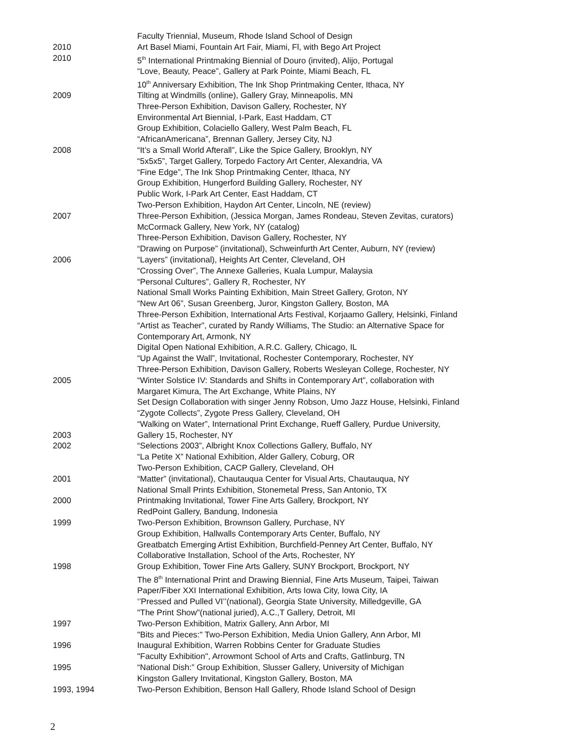Faculty Triennial, Museum, Rhode Island School of Design
2010 Art Basel Miami, Fountain Art Fair, Miami, Fl, with Bego Art Project
2010 5<sup>th</sup> International Printmaking Biennial of Douro (invited), Alijo, Portugal
“Love, Beauty, Peace”, Gallery at Park Pointe, Miami Beach, FL
10<sup>th</sup> Anniversary Exhibition, The Ink Shop Printmaking Center, Ithaca, NY
2009 Tilting at Windmills (online), Gallery Gray, Minneapolis, MN
Three-Person Exhibition, Davison Gallery, Rochester, NY
Environmental Art Biennial, I-Park, East Haddam, CT
Group Exhibition, Colaciello Gallery, West Palm Beach, FL
“AfricanAmericana”, Brennan Gallery, Jersey City, NJ
2008 “It’s a Small World Afterall”, Like the Spice Gallery, Brooklyn, NY
“5x5x5”, Target Gallery, Torpedo Factory Art Center, Alexandria, VA
“Fine Edge”, The Ink Shop Printmaking Center, Ithaca, NY
Group Exhibition, Hungerford Building Gallery, Rochester, NY
Public Work, I-Park Art Center, East Haddam, CT
Two-Person Exhibition, Haydon Art Center, Lincoln, NE (review)
2007 Three-Person Exhibition, (Jessica Morgan, James Rondeau, Steven Zevitas, curators)
McCormack Gallery, New York, NY (catalog)
Three-Person Exhibition, Davison Gallery, Rochester, NY
“Drawing on Purpose” (invitational), Schweinfurth Art Center, Auburn, NY (review)
2006 “Layers” (invitational), Heights Art Center, Cleveland, OH
“Crossing Over”, The Annexe Galleries, Kuala Lumpur, Malaysia
“Personal Cultures”, Gallery R, Rochester, NY
National Small Works Painting Exhibition, Main Street Gallery, Groton, NY
“New Art 06”, Susan Greenberg, Juror, Kingston Gallery, Boston, MA
Three-Person Exhibition, International Arts Festival, Korjaamo Gallery, Helsinki, Finland
“Artist as Teacher”, curated by Randy Williams, The Studio: an Alternative Space for
Contemporary Art, Armonk, NY
Digital Open National Exhibition, A.R.C. Gallery, Chicago, IL
“Up Against the Wall”, Invitational, Rochester Contemporary, Rochester, NY
Three-Person Exhibition, Davison Gallery, Roberts Wesleyan College, Rochester, NY
2005 “Winter Solstice IV: Standards and Shifts in Contemporary Art”, collaboration with
Margaret Kimura, The Art Exchange, White Plains, NY
Set Design Collaboration with singer Jenny Robson, Umo Jazz House, Helsinki, Finland
“Zygote Collects”, Zygote Press Gallery, Cleveland, OH
“Walking on Water”, International Print Exchange, Rueff Gallery, Purdue University,
2003 Gallery 15, Rochester, NY
2002 “Selections 2003”, Albright Knox Collections Gallery, Buffalo, NY
“La Petite X” National Exhibition, Alder Gallery, Coburg, OR
Two-Person Exhibition, CACP Gallery, Cleveland, OH
2001 “Matter” (invitational), Chautauqua Center for Visual Arts, Chautauqua, NY
National Small Prints Exhibition, Stonemetal Press, San Antonio, TX
2000 Printmaking Invitational, Tower Fine Arts Gallery, Brockport, NY
RedPoint Gallery, Bandung, Indonesia
1999 Two-Person Exhibition, Brownson Gallery, Purchase, NY
Group Exhibition, Hallwalls Contemporary Arts Center, Buffalo, NY
Greatbatch Emerging Artist Exhibition, Burchfield-Penney Art Center, Buffalo, NY
Collaborative Installation, School of the Arts, Rochester, NY
1998 Group Exhibition, Tower Fine Arts Gallery, SUNY Brockport, Brockport, NY
The 8<sup>th</sup> International Print and Drawing Biennial, Fine Arts Museum, Taipei, Taiwan
Paper/Fiber XXI International Exhibition, Arts Iowa City, Iowa City, IA
‘’Pressed and Pulled VI’’(national), Georgia State University, Milledgeville, GA
"The Print Show"(national juried), A.C.,T Gallery, Detroit, MI
1997 Two-Person Exhibition, Matrix Gallery, Ann Arbor, MI
"Bits and Pieces:" Two-Person Exhibition, Media Union Gallery, Ann Arbor, MI
1996 Inaugural Exhibition, Warren Robbins Center for Graduate Studies
"Faculty Exhibition", Arrowmont School of Arts and Crafts, Gatlinburg, TN
1995 “National Dish:” Group Exhibition, Slusser Gallery, University of Michigan
Kingston Gallery Invitational, Kingston Gallery, Boston, MA
1993, 1994 Two-Person Exhibition, Benson Hall Gallery, Rhode Island School of Design
2